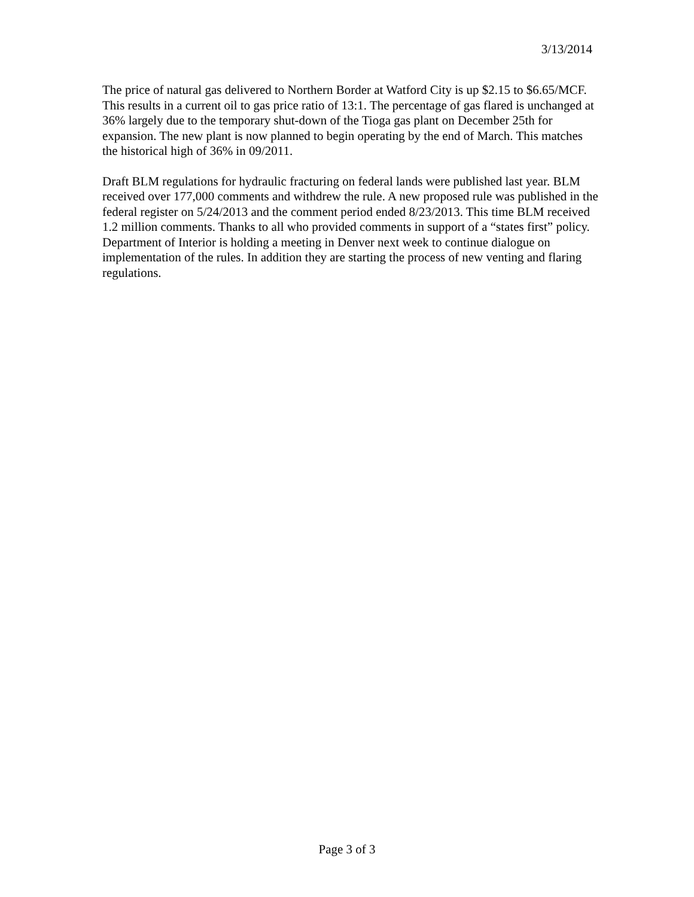3/13/2014
The price of natural gas delivered to Northern Border at Watford City is up $2.15 to $6.65/MCF. This results in a current oil to gas price ratio of 13:1. The percentage of gas flared is unchanged at 36% largely due to the temporary shut-down of the Tioga gas plant on December 25th for expansion. The new plant is now planned to begin operating by the end of March. This matches the historical high of 36% in 09/2011.
Draft BLM regulations for hydraulic fracturing on federal lands were published last year. BLM received over 177,000 comments and withdrew the rule. A new proposed rule was published in the federal register on 5/24/2013 and the comment period ended 8/23/2013. This time BLM received 1.2 million comments. Thanks to all who provided comments in support of a “states first” policy. Department of Interior is holding a meeting in Denver next week to continue dialogue on implementation of the rules. In addition they are starting the process of new venting and flaring regulations.
Page 3 of 3